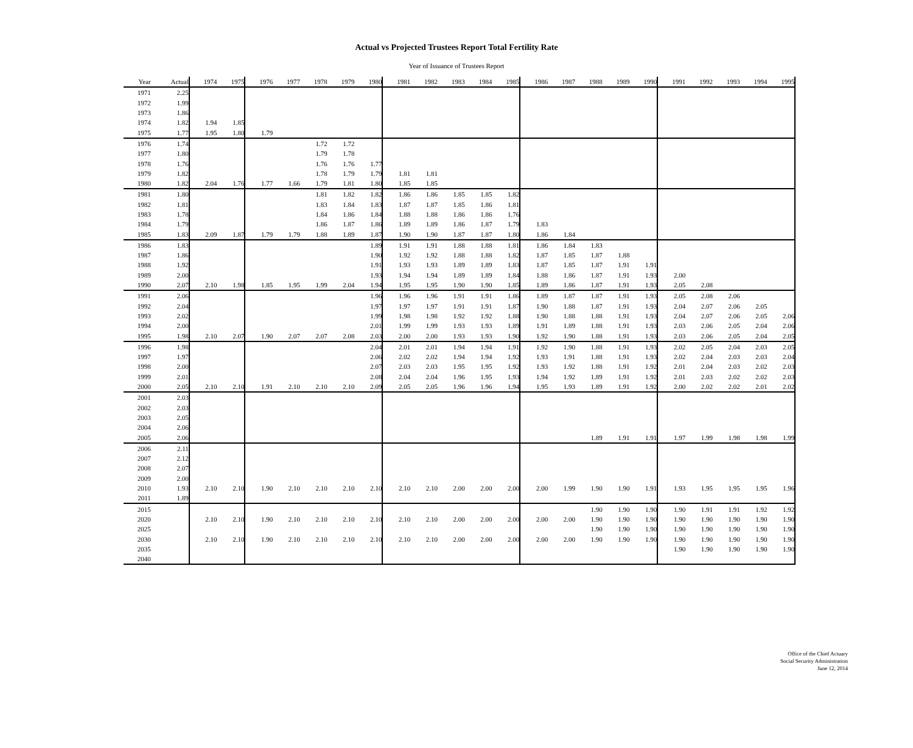Actual vs Projected Trustees Report Total Fertility Rate
Year of Issuance of Trustees Report
| Year | Actual | 1974 | 1975 | 1976 | 1977 | 1978 | 1979 | 1980 | 1981 | 1982 | 1983 | 1984 | 1985 | 1986 | 1987 | 1988 | 1989 | 1990 | 1991 | 1992 | 1993 | 1994 | 1995 |
| --- | --- | --- | --- | --- | --- | --- | --- | --- | --- | --- | --- | --- | --- | --- | --- | --- | --- | --- | --- | --- | --- | --- | --- |
| 1971 | 2.25 | | | | | | | | | | | | | | | | | | | | | | |
| 1972 | 1.99 | | | | | | | | | | | | | | | | | | | | | | |
| 1973 | 1.86 | | | | | | | | | | | | | | | | | | | | | | |
| 1974 | 1.82 | 1.94 | 1.85 | | | | | | | | | | | | | | | | | | | | |
| 1975 | 1.77 | 1.95 | 1.80 | 1.79 | | | | | | | | | | | | | | | | | | | |
| 1976 | 1.74 | | | | | 1.72 | 1.72 | | | | | | | | | | | | | | | | |
| 1977 | 1.80 | | | | | 1.79 | 1.78 | | | | | | | | | | | | | | | | |
| 1978 | 1.76 | | | | | 1.76 | 1.76 | 1.77 | | | | | | | | | | | | | | | |
| 1979 | 1.82 | | | | | 1.78 | 1.79 | 1.79 | 1.81 | 1.81 | | | | | | | | | | | | | |
| 1980 | 1.82 | 2.04 | 1.76 | 1.77 | 1.66 | 1.79 | 1.81 | 1.80 | 1.85 | 1.85 | | | | | | | | | | | | | |
| 1981 | 1.80 | | | | | 1.81 | 1.82 | 1.82 | 1.86 | 1.86 | 1.85 | 1.85 | 1.82 | | | | | | | | | | |
| 1982 | 1.81 | | | | | 1.83 | 1.84 | 1.83 | 1.87 | 1.87 | 1.85 | 1.86 | 1.81 | | | | | | | | | | |
| 1983 | 1.78 | | | | | 1.84 | 1.86 | 1.84 | 1.88 | 1.88 | 1.86 | 1.86 | 1.76 | | | | | | | | | | |
| 1984 | 1.79 | | | | | 1.86 | 1.87 | 1.86 | 1.89 | 1.89 | 1.86 | 1.87 | 1.79 | 1.83 | | | | | | | | | |
| 1985 | 1.83 | 2.09 | 1.87 | 1.79 | 1.79 | 1.88 | 1.89 | 1.87 | 1.90 | 1.90 | 1.87 | 1.87 | 1.80 | 1.86 | 1.84 | | | | | | | | |
| 1986 | 1.83 | | | | | | | 1.89 | 1.91 | 1.91 | 1.88 | 1.88 | 1.81 | 1.86 | 1.84 | 1.83 | | | | | | | |
| 1987 | 1.86 | | | | | | | 1.90 | 1.92 | 1.92 | 1.88 | 1.88 | 1.82 | 1.87 | 1.85 | 1.87 | 1.88 | | | | | | |
| 1988 | 1.92 | | | | | | | 1.91 | 1.93 | 1.93 | 1.89 | 1.89 | 1.83 | 1.87 | 1.85 | 1.87 | 1.91 | 1.91 | | | | | |
| 1989 | 2.00 | | | | | | | 1.93 | 1.94 | 1.94 | 1.89 | 1.89 | 1.84 | 1.88 | 1.86 | 1.87 | 1.91 | 1.93 | 2.00 | | | | |
| 1990 | 2.07 | 2.10 | 1.98 | 1.85 | 1.95 | 1.99 | 2.04 | 1.94 | 1.95 | 1.95 | 1.90 | 1.90 | 1.85 | 1.89 | 1.86 | 1.87 | 1.91 | 1.93 | 2.05 | 2.08 | | | |
| 1991 | 2.06 | | | | | | | 1.96 | 1.96 | 1.96 | 1.91 | 1.91 | 1.86 | 1.89 | 1.87 | 1.87 | 1.91 | 1.93 | 2.05 | 2.08 | 2.06 | | |
| 1992 | 2.04 | | | | | | | 1.97 | 1.97 | 1.97 | 1.91 | 1.91 | 1.87 | 1.90 | 1.88 | 1.87 | 1.91 | 1.93 | 2.04 | 2.07 | 2.06 | 2.05 | |
| 1993 | 2.02 | | | | | | | 1.99 | 1.98 | 1.98 | 1.92 | 1.92 | 1.88 | 1.90 | 1.88 | 1.88 | 1.91 | 1.93 | 2.04 | 2.07 | 2.06 | 2.05 | 2.06 |
| 1994 | 2.00 | | | | | | | 2.01 | 1.99 | 1.99 | 1.93 | 1.93 | 1.89 | 1.91 | 1.89 | 1.88 | 1.91 | 1.93 | 2.03 | 2.06 | 2.05 | 2.04 | 2.06 |
| 1995 | 1.98 | 2.10 | 2.07 | 1.90 | 2.07 | 2.07 | 2.08 | 2.03 | 2.00 | 2.00 | 1.93 | 1.93 | 1.90 | 1.92 | 1.90 | 1.88 | 1.91 | 1.93 | 2.03 | 2.06 | 2.05 | 2.04 | 2.05 |
| 1996 | 1.98 | | | | | | | 2.04 | 2.01 | 2.01 | 1.94 | 1.94 | 1.91 | 1.92 | 1.90 | 1.88 | 1.91 | 1.93 | 2.02 | 2.05 | 2.04 | 2.03 | 2.05 |
| 1997 | 1.97 | | | | | | | 2.06 | 2.02 | 2.02 | 1.94 | 1.94 | 1.92 | 1.93 | 1.91 | 1.88 | 1.91 | 1.93 | 2.02 | 2.04 | 2.03 | 2.03 | 2.04 |
| 1998 | 2.00 | | | | | | | 2.07 | 2.03 | 2.03 | 1.95 | 1.95 | 1.92 | 1.93 | 1.92 | 1.88 | 1.91 | 1.92 | 2.01 | 2.04 | 2.03 | 2.02 | 2.03 |
| 1999 | 2.01 | | | | | | | 2.08 | 2.04 | 2.04 | 1.96 | 1.95 | 1.93 | 1.94 | 1.92 | 1.89 | 1.91 | 1.92 | 2.01 | 2.03 | 2.02 | 2.02 | 2.03 |
| 2000 | 2.05 | 2.10 | 2.10 | 1.91 | 2.10 | 2.10 | 2.10 | 2.09 | 2.05 | 2.05 | 1.96 | 1.96 | 1.94 | 1.95 | 1.93 | 1.89 | 1.91 | 1.92 | 2.00 | 2.02 | 2.02 | 2.01 | 2.02 |
| 2001 | 2.03 | | | | | | | | | | | | | | | | | | | | | | |
| 2002 | 2.03 | | | | | | | | | | | | | | | | | | | | | | |
| 2003 | 2.05 | | | | | | | | | | | | | | | | | | | | | | |
| 2004 | 2.06 | | | | | | | | | | | | | | | | | | | | | | |
| 2005 | 2.06 | | | | | | | | | | | | | | | 1.89 | 1.91 | 1.91 | 1.97 | 1.99 | 1.98 | 1.98 | 1.99 |
| 2006 | 2.11 | | | | | | | | | | | | | | | | | | | | | | |
| 2007 | 2.12 | | | | | | | | | | | | | | | | | | | | | | |
| 2008 | 2.07 | | | | | | | | | | | | | | | | | | | | | | |
| 2009 | 2.00 | | | | | | | | | | | | | | | | | | | | | | |
| 2010 | 1.93 | 2.10 | 2.10 | 1.90 | 2.10 | 2.10 | 2.10 | 2.10 | 2.10 | 2.10 | 2.00 | 2.00 | 2.00 | 2.00 | 1.99 | 1.90 | 1.90 | 1.91 | 1.93 | 1.95 | 1.95 | 1.95 | 1.96 |
| 2011 | 1.89 | | | | | | | | | | | | | | | | | | | | | | |
| 2015 | | | | | | | | | | | | | | | | 1.90 | 1.90 | 1.90 | 1.90 | 1.91 | 1.91 | 1.92 | 1.92 |
| 2020 | | 2.10 | 2.10 | 1.90 | 2.10 | 2.10 | 2.10 | 2.10 | 2.10 | 2.10 | 2.00 | 2.00 | 2.00 | 2.00 | 2.00 | 1.90 | 1.90 | 1.90 | 1.90 | 1.90 | 1.90 | 1.90 | 1.90 |
| 2025 | | | | | | | | | | | | | | | | 1.90 | 1.90 | 1.90 | 1.90 | 1.90 | 1.90 | 1.90 | 1.90 |
| 2030 | | 2.10 | 2.10 | 1.90 | 2.10 | 2.10 | 2.10 | 2.10 | 2.10 | 2.10 | 2.00 | 2.00 | 2.00 | 2.00 | 2.00 | 1.90 | 1.90 | 1.90 | 1.90 | 1.90 | 1.90 | 1.90 | 1.90 |
| 2035 | | | | | | | | | | | | | | | | | | | 1.90 | 1.90 | 1.90 | 1.90 | 1.90 |
| 2040 | | | | | | | | | | | | | | | | | | | | | | | |
Office of the Chief Actuary
Social Security Administration
June 12, 2014